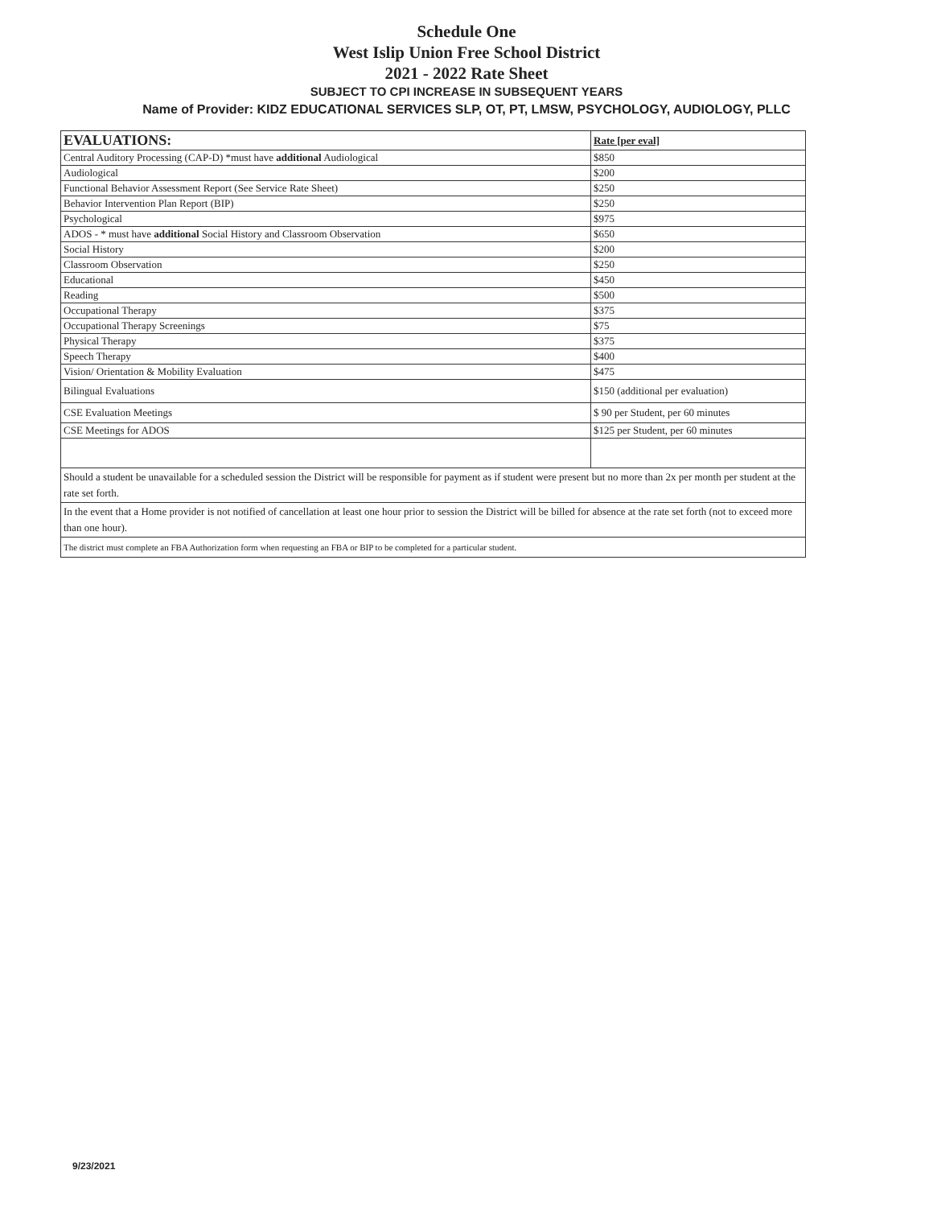Schedule One
West Islip Union Free School District
2021 - 2022 Rate Sheet
SUBJECT TO CPI INCREASE IN SUBSEQUENT YEARS
Name of Provider: KIDZ EDUCATIONAL SERVICES SLP, OT, PT, LMSW, PSYCHOLOGY, AUDIOLOGY, PLLC
| EVALUATIONS: | Rate [per eval] |
| --- | --- |
| Central Auditory Processing (CAP-D) *must have additional Audiological | $850 |
| Audiological | $200 |
| Functional Behavior Assessment Report (See Service Rate Sheet) | $250 |
| Behavior Intervention Plan Report (BIP) | $250 |
| Psychological | $975 |
| ADOS - * must have additional Social History and Classroom Observation | $650 |
| Social History | $200 |
| Classroom Observation | $250 |
| Educational | $450 |
| Reading | $500 |
| Occupational Therapy | $375 |
| Occupational Therapy Screenings | $75 |
| Physical Therapy | $375 |
| Speech Therapy | $400 |
| Vision/ Orientation & Mobility Evaluation | $475 |
| Bilingual Evaluations | $150 (additional per evaluation) |
| CSE Evaluation Meetings | $ 90 per Student, per 60 minutes |
| CSE Meetings for ADOS | $125 per Student, per 60 minutes |
| Should a student be unavailable for a scheduled session the District will be responsible for payment as if student were present but no more than 2x per month per student at the rate set forth. | |
| In the event that a Home provider is not notified of cancellation at least one hour prior to session the District will be billed for absence at the rate set forth (not to exceed more than one hour). | |
| The district must complete an FBA Authorization form when requesting an FBA or BIP to be completed for a particular student. | |
9/23/2021